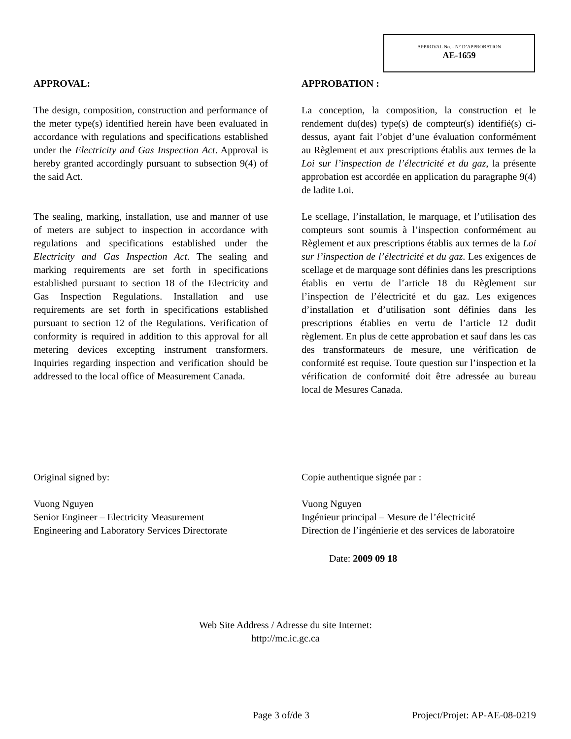APPROVAL No. - N° D’APPROBATION
AE-1659
APPROVAL:
The design, composition, construction and performance of the meter type(s) identified herein have been evaluated in accordance with regulations and specifications established under the Electricity and Gas Inspection Act. Approval is hereby granted accordingly pursuant to subsection 9(4) of the said Act.
The sealing, marking, installation, use and manner of use of meters are subject to inspection in accordance with regulations and specifications established under the Electricity and Gas Inspection Act. The sealing and marking requirements are set forth in specifications established pursuant to section 18 of the Electricity and Gas Inspection Regulations. Installation and use requirements are set forth in specifications established pursuant to section 12 of the Regulations. Verification of conformity is required in addition to this approval for all metering devices excepting instrument transformers. Inquiries regarding inspection and verification should be addressed to the local office of Measurement Canada.
APPROBATION :
La conception, la composition, la construction et le rendement du(des) type(s) de compteur(s) identifié(s) ci-dessus, ayant fait l’objet d’une évaluation conformément au Règlement et aux prescriptions établis aux termes de la Loi sur l’inspection de l’électricité et du gaz, la présente approbation est accordée en application du paragraphe 9(4) de ladite Loi.
Le scellage, l’installation, le marquage, et l’utilisation des compteurs sont soumis à l’inspection conformément au Règlement et aux prescriptions établis aux termes de la Loi sur l’inspection de l’électricité et du gaz. Les exigences de scellage et de marquage sont définies dans les prescriptions établis en vertu de l’article 18 du Règlement sur l’inspection de l’électricité et du gaz. Les exigences d’installation et d’utilisation sont définies dans les prescriptions établies en vertu de l’article 12 dudit règlement. En plus de cette approbation et sauf dans les cas des transformateurs de mesure, une vérification de conformité est requise. Toute question sur l’inspection et la vérification de conformité doit être adressée au bureau local de Mesures Canada.
Original signed by:
Vuong Nguyen
Senior Engineer – Electricity Measurement
Engineering and Laboratory Services Directorate
Copie authentique signée par :
Vuong Nguyen
Ingénieur principal – Mesure de l’électricité
Direction de l’ingénierie et des services de laboratoire
Date: 2009 09 18
Web Site Address / Adresse du site Internet:
http://mc.ic.gc.ca
Page 3 of/de 3 Project/Projet: AP-AE-08-0219